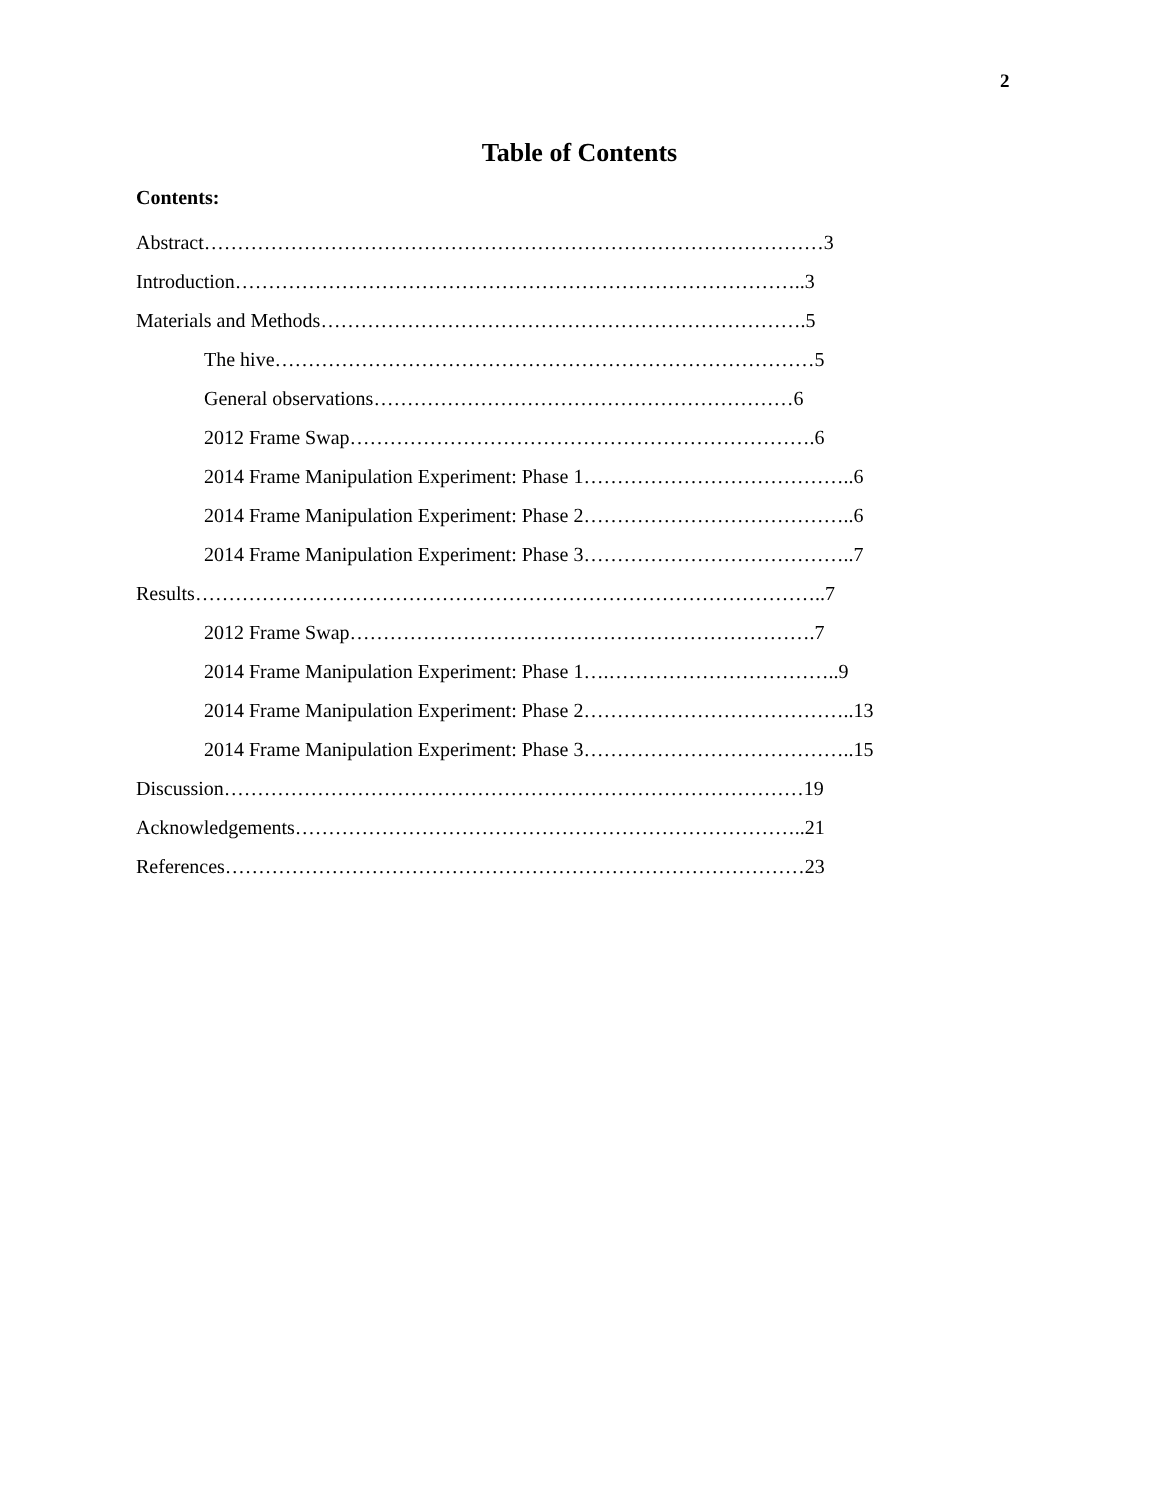2
Table of Contents
Contents:
Abstract…………………………………………………………………………………3
Introduction…………………………………………………………………………..3
Materials and Methods……………………………………………………………….5
The hive………………………………………………………………………5
General observations………………………………………………………6
2012 Frame Swap…………………………………………………………….6
2014 Frame Manipulation Experiment: Phase 1…………………………………..6
2014 Frame Manipulation Experiment: Phase 2…………………………………..6
2014 Frame Manipulation Experiment: Phase 3…………………………………..7
Results…………………………………………………………………………………..7
2012 Frame Swap…………………………………………………………….7
2014 Frame Manipulation Experiment: Phase 1….……………………………..9
2014 Frame Manipulation Experiment: Phase 2…………………………………..13
2014 Frame Manipulation Experiment: Phase 3…………………………………..15
Discussion……………………………………………………………………………19
Acknowledgements…………………………………………………………………..21
References……………………………………………………………………………23